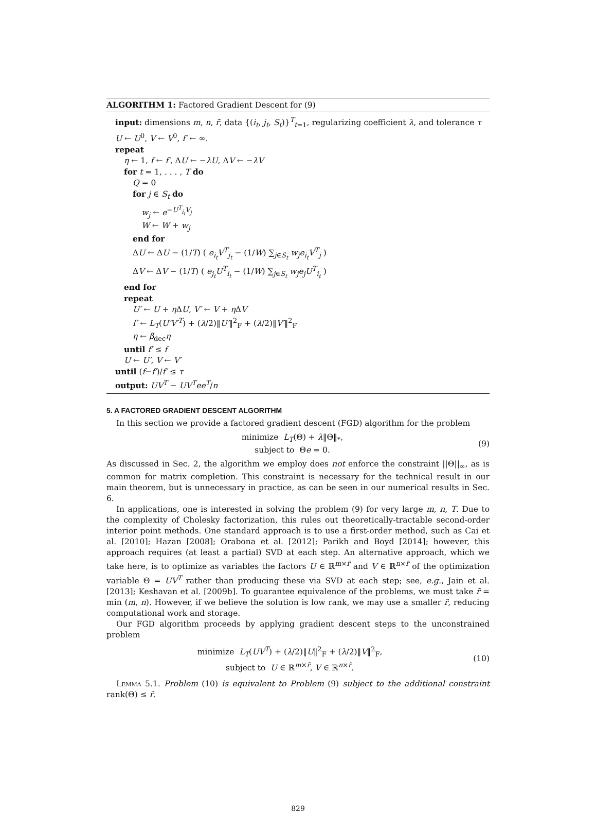ALGORITHM 1: Factored Gradient Descent for (9)
input: dimensions m, n, r̃, data {(i<sub>t</sub>, j<sub>t</sub>, S<sub>t</sub>)}<sup>T</sup><sub>t=1</sub>, regularizing coefficient λ, and tolerance τ
U ← U<sup>0</sup>, V ← V<sup>0</sup>, f′ ← ∞.
repeat
η ← 1, f ← f′, ΔU ← −λU, ΔV ← −λV
for t = 1, . . . , T do
Q = 0
for j ∈ S<sub>t</sub> do
w<sub>j</sub> ← e<sup>−U<sup>T</sup><sub>i<sub>t</sub></sub>V<sub>j</sub></sup>
W ← W + w<sub>j</sub>
end for
ΔU ← ΔU − (1/T) ( e<sub>i<sub>t</sub></sub>V<sup>T</sup><sub>j<sub>t</sub></sub> − (1/W) ∑<sub>j∈S<sub>t</sub></sub> w<sub>j</sub>e<sub>i<sub>t</sub></sub>V<sup>T</sup><sub>j</sub> )
ΔV ← ΔV − (1/T) ( e<sub>j<sub>t</sub></sub>U<sup>T</sup><sub>i<sub>t</sub></sub> − (1/W) ∑<sub>j∈S<sub>t</sub></sub> w<sub>j</sub>e<sub>j</sub>U<sup>T</sup><sub>i<sub>t</sub></sub> )
end for
repeat
U′ ← U + η ΔU, V′ ← V + η ΔV
f′ ← L<sub>T</sub>(U′V′<sup>T</sup>) + (λ/2)‖U′‖<sup>2</sup><sub>F</sub> + (λ/2)‖V′‖<sup>2</sup><sub>F</sub>
η ← β<sub>dec</sub>η
until f′ ≤ f
U ← U′, V ← V′
until (f−f′)/f′ ≤ τ
output: UV<sup>T</sup> − UV<sup>T</sup>ee<sup>T</sup>/n
5. A FACTORED GRADIENT DESCENT ALGORITHM
In this section we provide a factored gradient descent (FGD) algorithm for the problem
minimize L<sub>T</sub>(Θ) + λ‖Θ‖<sub>*</sub>,
subject to Θe = 0.
(9)
As discussed in Sec. 2, the algorithm we employ does not enforce the constraint ||Θ||<sub>∞</sub>, as is common for matrix completion. This constraint is necessary for the technical result in our main theorem, but is unnecessary in practice, as can be seen in our numerical results in Sec. 6.
In applications, one is interested in solving the problem (9) for very large m, n, T. Due to the complexity of Cholesky factorization, this rules out theoretically-tractable second-order interior point methods. One standard approach is to use a first-order method, such as Cai et al. [2010]; Hazan [2008]; Orabona et al. [2012]; Parikh and Boyd [2014]; however, this approach requires (at least a partial) SVD at each step. An alternative approach, which we take here, is to optimize as variables the factors U ∈ ℝ<sup>m×r̃</sup> and V ∈ ℝ<sup>n×r̃</sup> of the optimization variable Θ = UV<sup>T</sup> rather than producing these via SVD at each step; see, e.g., Jain et al. [2013]; Keshavan et al. [2009b]. To guarantee equivalence of the problems, we must take r̃ = min (m, n). However, if we believe the solution is low rank, we may use a smaller r̃, reducing computational work and storage.
Our FGD algorithm proceeds by applying gradient descent steps to the unconstrained problem
minimize L<sub>T</sub>(UV<sup>T</sup>) + (λ/2)‖U‖<sup>2</sup><sub>F</sub> + (λ/2)‖V‖<sup>2</sup><sub>F</sub>,
subject to U ∈ ℝ<sup>m×r̃</sup>, V ∈ ℝ<sup>n×r̃</sup>.
(10)
Lemma 5.1. Problem (10) is equivalent to Problem (9) subject to the additional constraint rank(Θ) ≤ r̃.
829